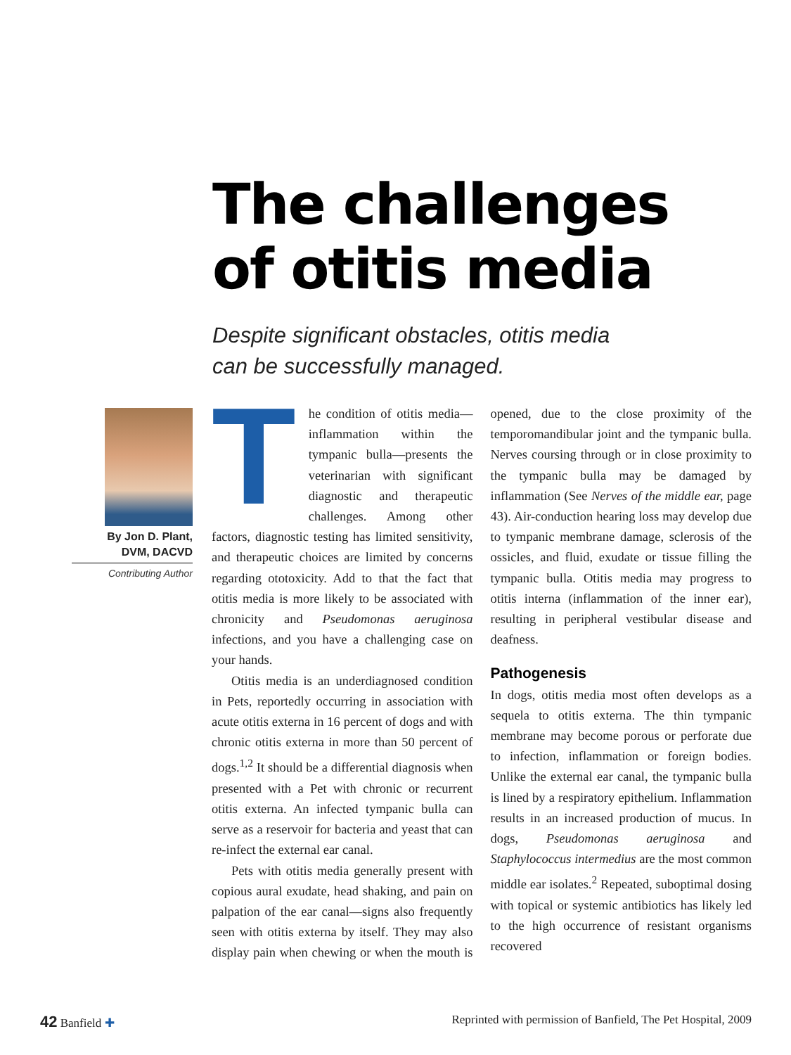The challenges
of otitis media
Despite significant obstacles, otitis media can be successfully managed.
By Jon D. Plant,
DVM, DACVD
Contributing Author
The condition of otitis media—inflammation within the tympanic bulla—presents the veterinarian with significant diagnostic and therapeutic challenges. Among other factors, diagnostic testing has limited sensitivity, and therapeutic choices are limited by concerns regarding ototoxicity. Add to that the fact that otitis media is more likely to be associated with chronicity and Pseudomonas aeruginosa infections, and you have a challenging case on your hands.
Otitis media is an underdiagnosed condition in Pets, reportedly occurring in association with acute otitis externa in 16 percent of dogs and with chronic otitis externa in more than 50 percent of dogs.<sup>1,2</sup> It should be a differential diagnosis when presented with a Pet with chronic or recurrent otitis externa. An infected tympanic bulla can serve as a reservoir for bacteria and yeast that can re-infect the external ear canal.
Pets with otitis media generally present with copious aural exudate, head shaking, and pain on palpation of the ear canal—signs also frequently seen with otitis externa by itself. They may also display pain when chewing or when the mouth is opened, due to the close proximity of the temporomandibular joint and the tympanic bulla. Nerves coursing through or in close proximity to the tympanic bulla may be damaged by inflammation (See Nerves of the middle ear, page 43). Air-conduction hearing loss may develop due to tympanic membrane damage, sclerosis of the ossicles, and fluid, exudate or tissue filling the tympanic bulla. Otitis media may progress to otitis interna (inflammation of the inner ear), resulting in peripheral vestibular disease and deafness.
Pathogenesis
In dogs, otitis media most often develops as a sequela to otitis externa. The thin tympanic membrane may become porous or perforate due to infection, inflammation or foreign bodies. Unlike the external ear canal, the tympanic bulla is lined by a respiratory epithelium. Inflammation results in an increased production of mucus. In dogs, Pseudomonas aeruginosa and Staphylococcus intermedius are the most common middle ear isolates.<sup>2</sup> Repeated, suboptimal dosing with topical or systemic antibiotics has likely led to the high occurrence of resistant organisms recovered
42 Banfield ✚ Reprinted with permission of Banfield, The Pet Hospital, 2009